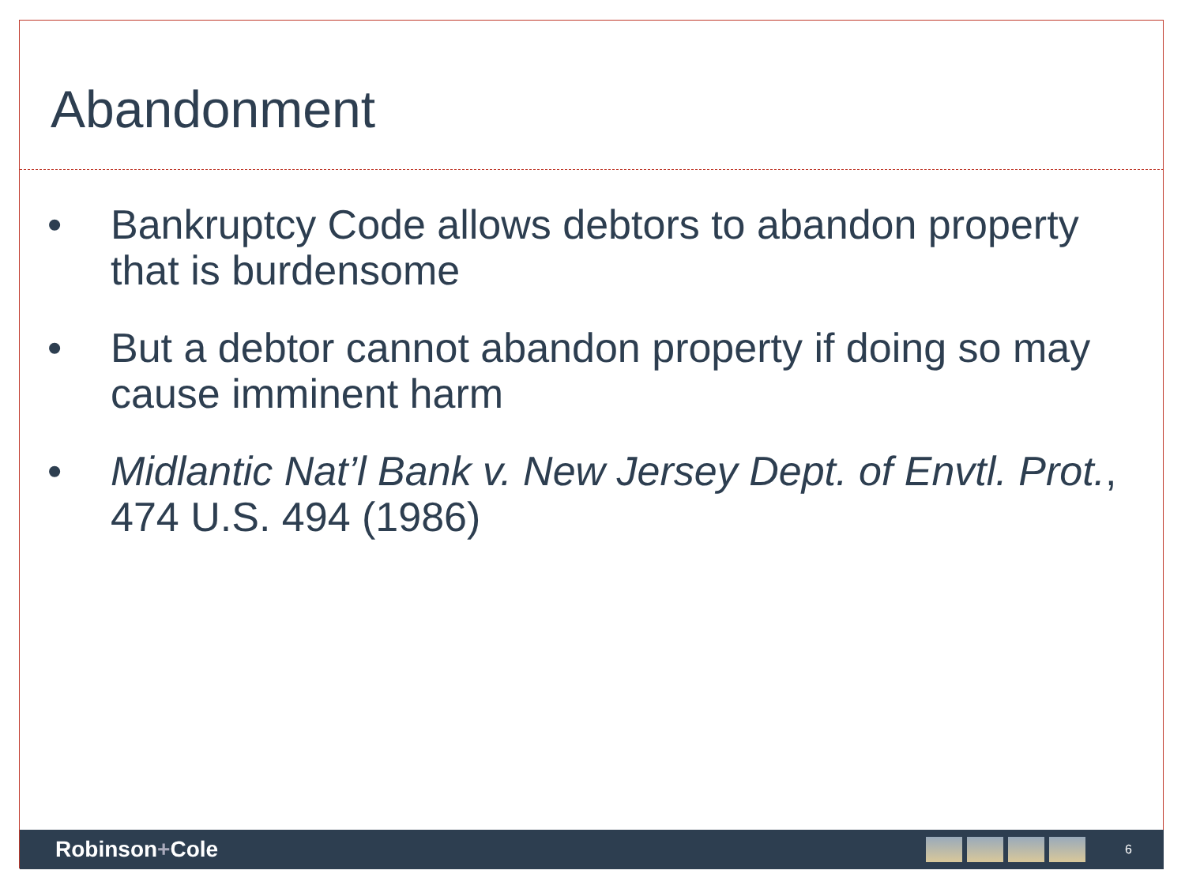Abandonment
• Bankruptcy Code allows debtors to abandon property that is burdensome
• But a debtor cannot abandon property if doing so may cause imminent harm
• Midlantic Nat’l Bank v. New Jersey Dept. of Envtl. Prot., 474 U.S. 494 (1986)
Robinson+Cole
6